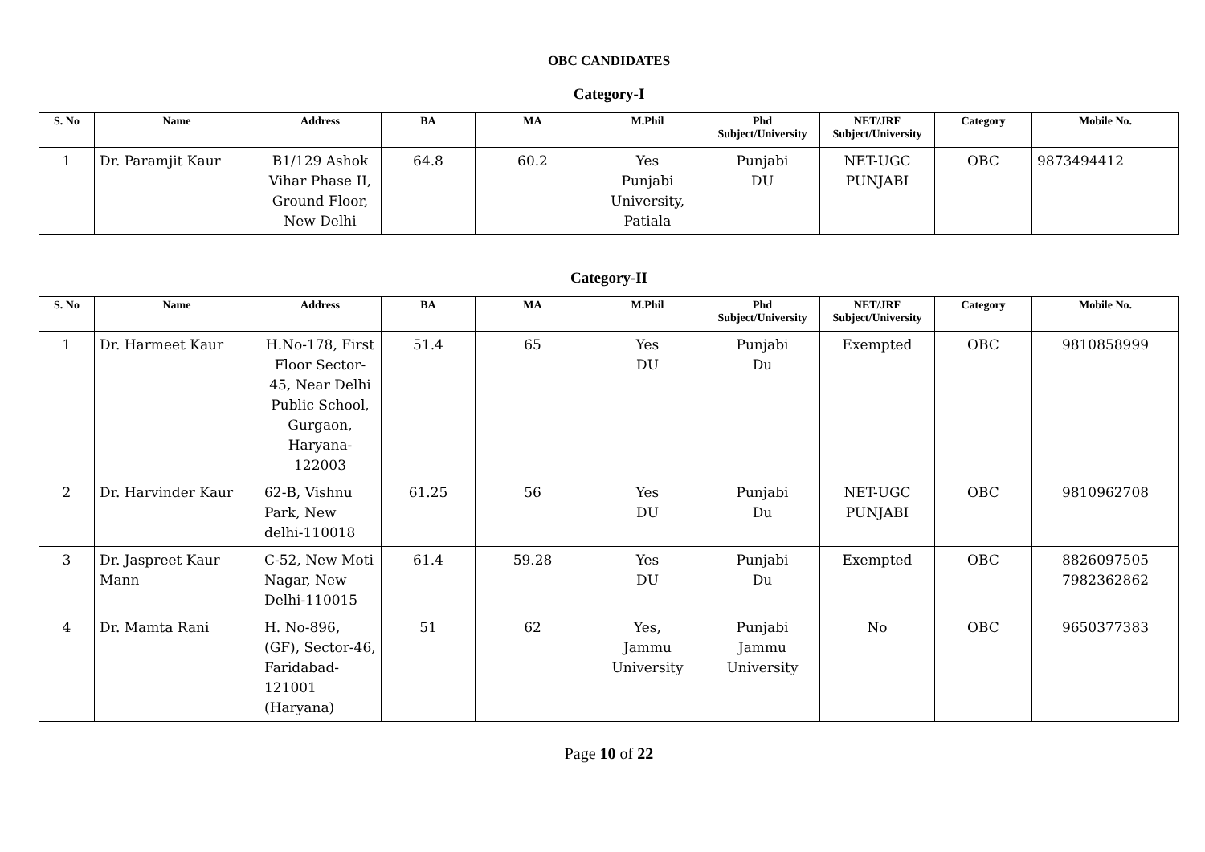OBC CANDIDATES
Category-I
| S. No | Name | Address | BA | MA | M.Phil | Phd Subject/University | NET/JRF Subject/University | Category | Mobile No. |
| --- | --- | --- | --- | --- | --- | --- | --- | --- | --- |
| 1 | Dr. Paramjit Kaur | B1/129 Ashok Vihar Phase II, Ground Floor, New Delhi | 64.8 | 60.2 | Yes Punjabi University, Patiala | Punjabi DU | NET-UGC PUNJABI | OBC | 9873494412 |
Category-II
| S. No | Name | Address | BA | MA | M.Phil | Phd Subject/University | NET/JRF Subject/University | Category | Mobile No. |
| --- | --- | --- | --- | --- | --- | --- | --- | --- | --- |
| 1 | Dr. Harmeet Kaur | H.No-178, First Floor Sector-45, Near Delhi Public School, Gurgaon, Haryana-122003 | 51.4 | 65 | Yes DU | Punjabi Du | Exempted | OBC | 9810858999 |
| 2 | Dr. Harvinder Kaur | 62-B, Vishnu Park, New delhi-110018 | 61.25 | 56 | Yes DU | Punjabi Du | NET-UGC PUNJABI | OBC | 9810962708 |
| 3 | Dr. Jaspreet Kaur Mann | C-52, New Moti Nagar, New Delhi-110015 | 61.4 | 59.28 | Yes DU | Punjabi Du | Exempted | OBC | 8826097505 7982362862 |
| 4 | Dr. Mamta Rani | H. No-896, (GF), Sector-46, Faridabad-121001 (Haryana) | 51 | 62 | Yes, Jammu University | Punjabi Jammu University | No | OBC | 9650377383 |
Page 10 of 22